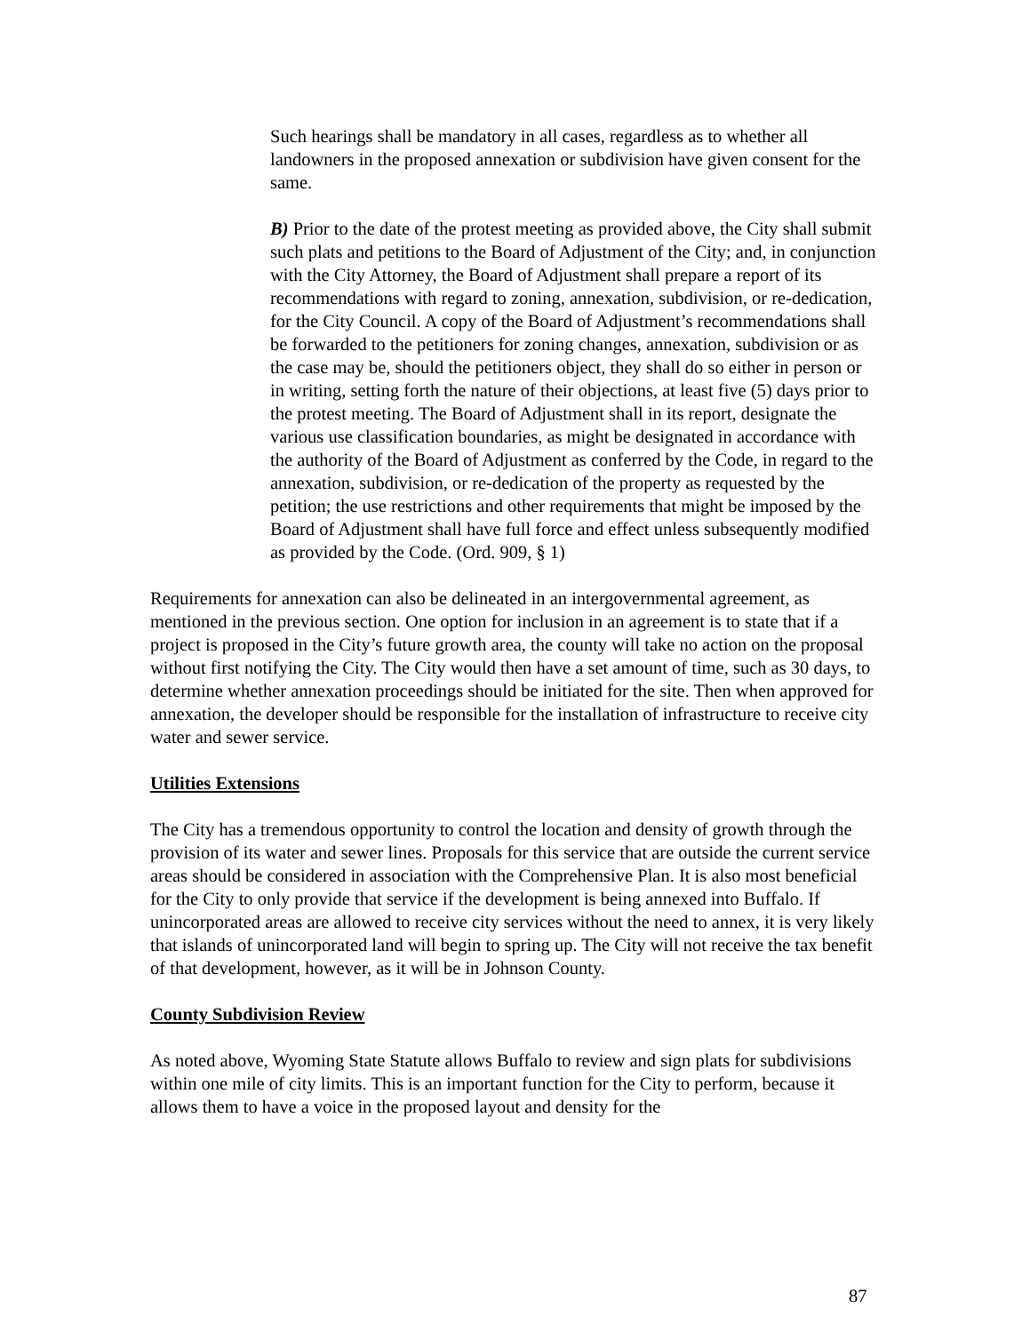Such hearings shall be mandatory in all cases, regardless as to whether all landowners in the proposed annexation or subdivision have given consent for the same.
B) Prior to the date of the protest meeting as provided above, the City shall submit such plats and petitions to the Board of Adjustment of the City; and, in conjunction with the City Attorney, the Board of Adjustment shall prepare a report of its recommendations with regard to zoning, annexation, subdivision, or re-dedication, for the City Council. A copy of the Board of Adjustment’s recommendations shall be forwarded to the petitioners for zoning changes, annexation, subdivision or as the case may be, should the petitioners object, they shall do so either in person or in writing, setting forth the nature of their objections, at least five (5) days prior to the protest meeting. The Board of Adjustment shall in its report, designate the various use classification boundaries, as might be designated in accordance with the authority of the Board of Adjustment as conferred by the Code, in regard to the annexation, subdivision, or re-dedication of the property as requested by the petition; the use restrictions and other requirements that might be imposed by the Board of Adjustment shall have full force and effect unless subsequently modified as provided by the Code. (Ord. 909, § 1)
Requirements for annexation can also be delineated in an intergovernmental agreement, as mentioned in the previous section. One option for inclusion in an agreement is to state that if a project is proposed in the City’s future growth area, the county will take no action on the proposal without first notifying the City. The City would then have a set amount of time, such as 30 days, to determine whether annexation proceedings should be initiated for the site. Then when approved for annexation, the developer should be responsible for the installation of infrastructure to receive city water and sewer service.
Utilities Extensions
The City has a tremendous opportunity to control the location and density of growth through the provision of its water and sewer lines. Proposals for this service that are outside the current service areas should be considered in association with the Comprehensive Plan. It is also most beneficial for the City to only provide that service if the development is being annexed into Buffalo. If unincorporated areas are allowed to receive city services without the need to annex, it is very likely that islands of unincorporated land will begin to spring up. The City will not receive the tax benefit of that development, however, as it will be in Johnson County.
County Subdivision Review
As noted above, Wyoming State Statute allows Buffalo to review and sign plats for subdivisions within one mile of city limits. This is an important function for the City to perform, because it allows them to have a voice in the proposed layout and density for the
87